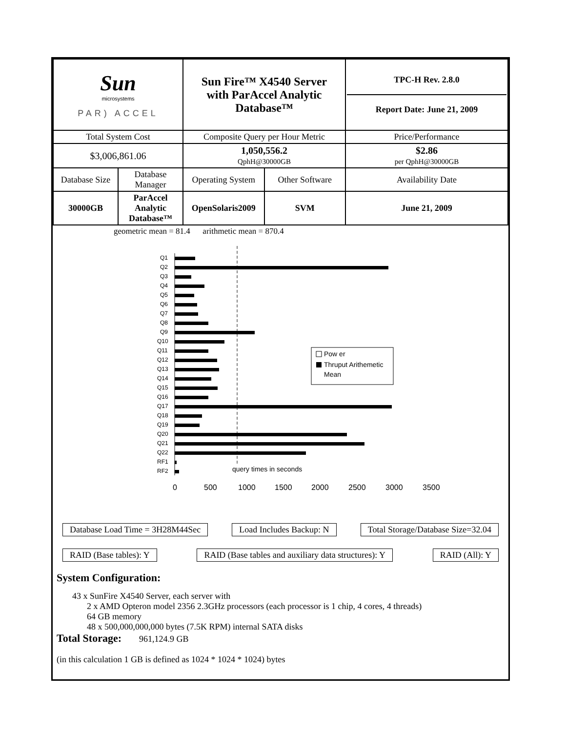| Sun microsystems PAR) ACCEL | | Sun Fire™ X4540 Server with ParAccel Analytic Database™ | | TPC-H Rev. 2.8.0 Report Date: June 21, 2009 |
| Total System Cost | | Composite Query per Hour Metric | | Price/Performance |
| $3,006,861.06 | | 1,050,556.2 QphH@30000GB | | $2.86 per QphH@30000GB |
| Database Size | Database Manager | Operating System | Other Software | Availability Date |
| 30000GB | ParAccel Analytic Database™ | OpenSolaris2009 | SVM | June 21, 2009 |
geometric mean = 81.4 arithmetic mean = 870.4
Q1
Q2
Q3
Q4
Q5
Q6
Q7
Q8
Q9
Q10
Q11
Q12
Q13
Q14
Q15
Q16
Q17
Q18
Q19
Q20
Q21
Q22
RF1
RF2
query times in seconds
0
500
1000
1500
2000
2500
3000
3500
Pow er
Thruput Arithemetic
Mean
Database Load Time = 3H28M44Sec
Load Includes Backup: N Total Storage/Database Size=32.04
RAID (Base tables): Y RAID (Base tables and auxiliary data structures): Y
RAID (All): Y
System Configuration:
43 x SunFire X4540 Server, each server with
2 x AMD Opteron model 2356 2.3GHz processors (each processor is 1 chip, 4 cores, 4 threads)
64 GB memory
48 x 500,000,000,000 bytes (7.5K RPM) internal SATA disks
Total Storage: 961,124.9 GB
(in this calculation 1 GB is defined as 1024 * 1024 * 1024) bytes